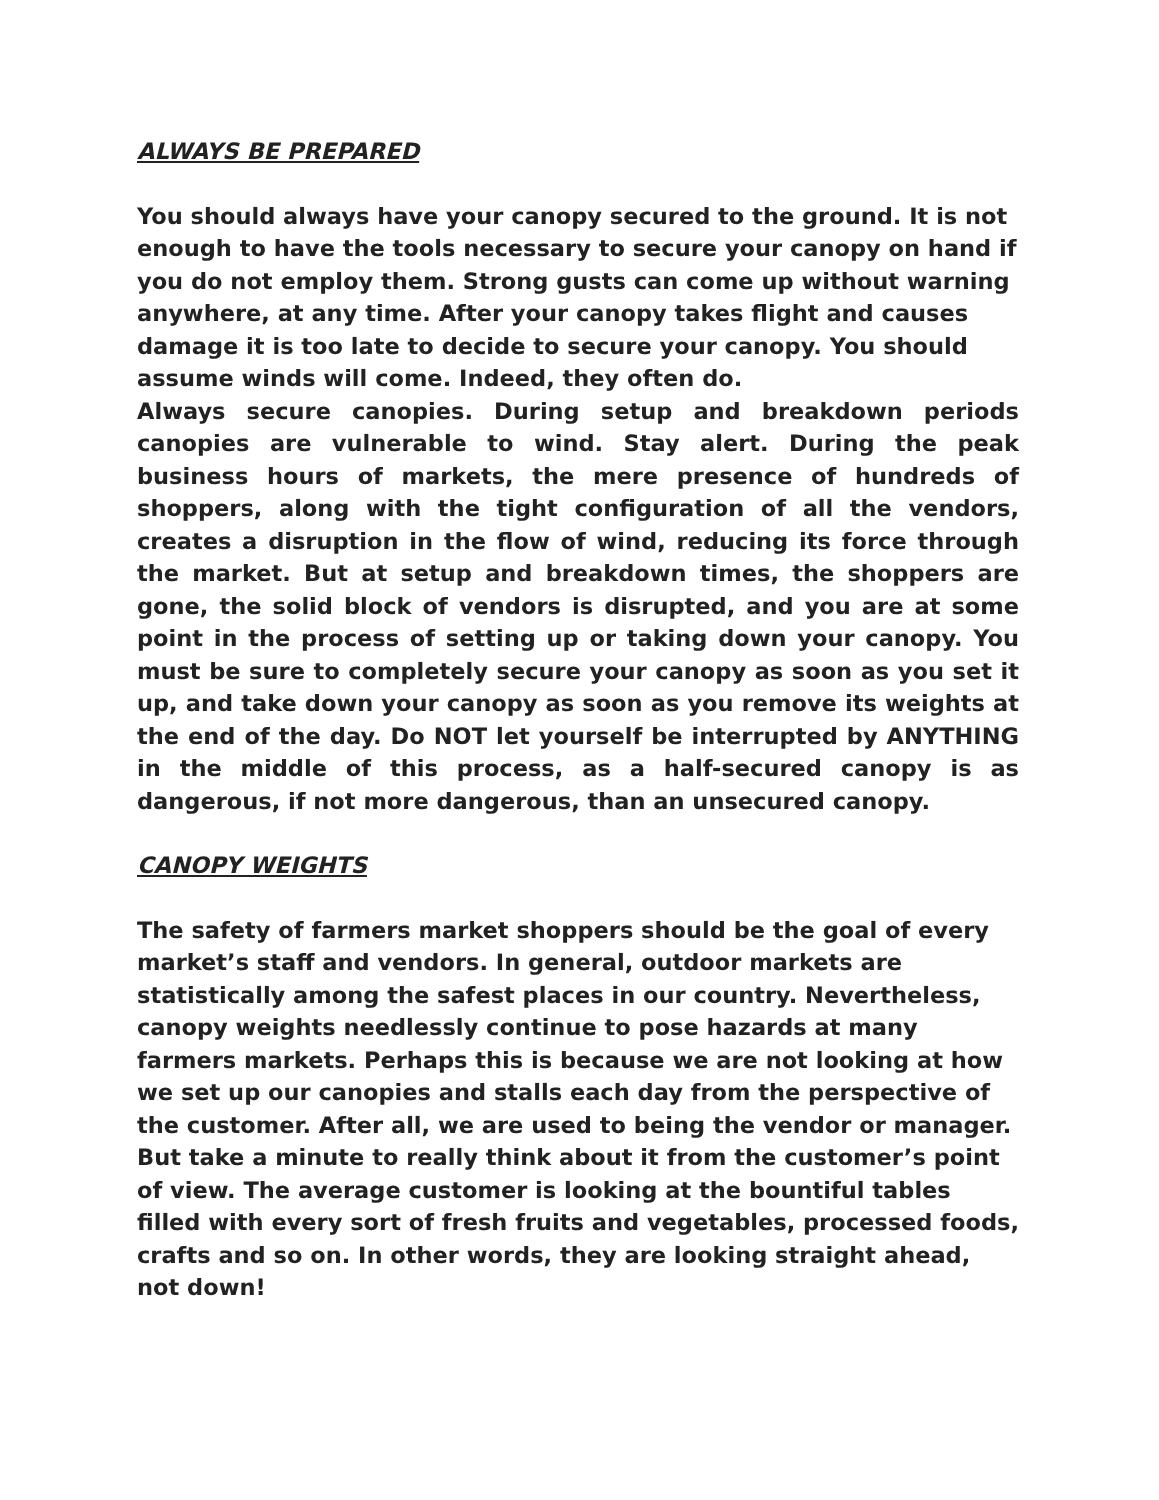ALWAYS BE PREPARED
You should always have your canopy secured to the ground. It is not enough to have the tools necessary to secure your canopy on hand if you do not employ them. Strong gusts can come up without warning anywhere, at any time. After your canopy takes flight and causes damage it is too late to decide to secure your canopy. You should assume winds will come. Indeed, they often do.
Always secure canopies. During setup and breakdown periods canopies are vulnerable to wind. Stay alert. During the peak business hours of markets, the mere presence of hundreds of shoppers, along with the tight configuration of all the vendors, creates a disruption in the flow of wind, reducing its force through the market. But at setup and breakdown times, the shoppers are gone, the solid block of vendors is disrupted, and you are at some point in the process of setting up or taking down your canopy. You must be sure to completely secure your canopy as soon as you set it up, and take down your canopy as soon as you remove its weights at the end of the day. Do NOT let yourself be interrupted by ANYTHING in the middle of this process, as a half-secured canopy is as dangerous, if not more dangerous, than an unsecured canopy.
CANOPY WEIGHTS
The safety of farmers market shoppers should be the goal of every market’s staff and vendors. In general, outdoor markets are statistically among the safest places in our country. Nevertheless, canopy weights needlessly continue to pose hazards at many farmers markets. Perhaps this is because we are not looking at how we set up our canopies and stalls each day from the perspective of the customer. After all, we are used to being the vendor or manager. But take a minute to really think about it from the customer’s point of view. The average customer is looking at the bountiful tables filled with every sort of fresh fruits and vegetables, processed foods, crafts and so on. In other words, they are looking straight ahead, not down!